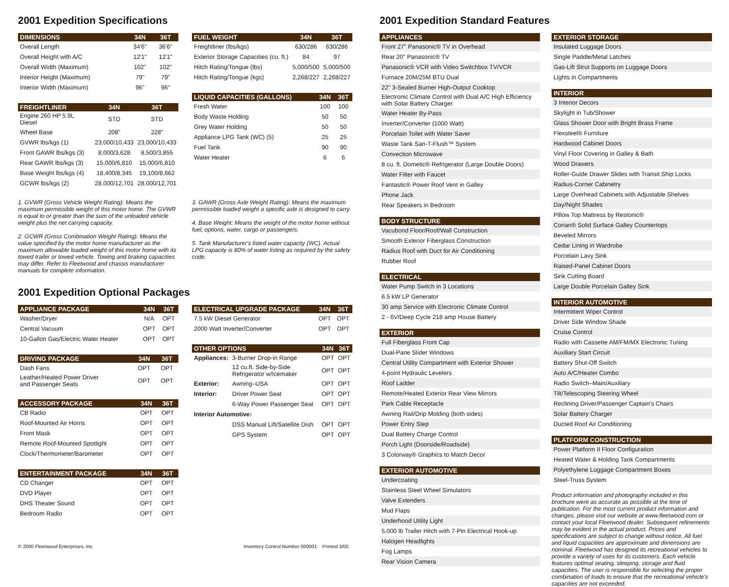2001 Expedition Specifications
| DIMENSIONS | 34N | 36T |
| --- | --- | --- |
| Overall Length | 34'6" | 36'6" |
| Overall Height with A/C | 12'1" | 12'1" |
| Overall Width (Maximum) | 102" | 102" |
| Interior Height (Maximum) | 79" | 79" |
| Interior Width (Maximum) | 96" | 96" |
| FREIGHTLINER | 34N | 36T |
| --- | --- | --- |
| Engine 260 HP 5.9L Diesel | STD | STD |
| Wheel Base | 208" | 228" |
| GVWR lbs/kgs (1) | 23,000/10,433 | 23,000/10,433 |
| Front GAWR lbs/kgs (3) | 8,000/3,628 | 8,500/3,855 |
| Rear GAWR lbs/kgs (3) | 15,000/6,810 | 15,000/6,810 |
| Base Weight lbs/kgs (4) | 18,400/8,345 | 19,100/8,662 |
| GCWR lbs/kgs (2) | 28,000/12,701 | 28,000/12,701 |
| FUEL WEIGHT | 34N | 36T |
| --- | --- | --- |
| Freightliner (lbs/kgs) | 630/286 | 630/286 |
| Exterior Storage Capacities (cu. ft.) | 84 | 97 |
| Hitch Rating/Tongue (lbs) | 5,000/500 | 5,000/500 |
| Hitch Rating/Tongue (kgs) | 2,268/227 | 2,268/227 |
| LIQUID CAPACITIES (GALLONS) | 34N | 36T |
| --- | --- | --- |
| Fresh Water | 100 | 100 |
| Body Waste Holding | 50 | 50 |
| Grey Water Holding | 50 | 50 |
| Appliance LPG Tank (WC) (5) | 25 | 25 |
| Fuel Tank | 90 | 90 |
| Water Heater | 6 | 6 |
1. GVWR (Gross Vehicle Weight Rating): Means the maximum permissible weight of this motor home. The GVWR is equal to or greater than the sum of the unloaded vehicle weight plus the net carrying capacity.
2. GCWR (Gross Combination Weight Rating): Means the value specified by the motor home manufacturer as the maximum allowable loaded weight of this motor home with its towed trailer or towed vehicle. Towing and braking capacities may differ. Refer to Fleetwood and chassis manufacturer manuals for complete information.
3. GAWR (Gross Axle Weight Rating): Means the maximum permissible loaded weight a specific axle is designed to carry.
4. Base Weight: Means the weight of the motor home without fuel, options, water, cargo or passengers.
5. Tank Manufacturer's listed water capacity (WC). Actual LPG capacity is 80% of water listing as required by the safety code.
2001 Expedition Optional Packages
| APPLIANCE PACKAGE | 34N | 36T |
| --- | --- | --- |
| Washer/Dryer | N/A | OPT |
| Central Vacuum | OPT | OPT |
| 10-Gallon Gas/Electric Water Heater | OPT | OPT |
| DRIVING PACKAGE | 34N | 36T |
| --- | --- | --- |
| Dash Fans | OPT | OPT |
| Leather/Heated Power Driver and Passenger Seats | OPT | OPT |
| ACCESSORY PACKAGE | 34N | 36T |
| --- | --- | --- |
| CB Radio | OPT | OPT |
| Roof-Mounted Air Horns | OPT | OPT |
| Front Mask | OPT | OPT |
| Remote Roof-Mounted Spotlight | OPT | OPT |
| Clock/Thermometer/Barometer | OPT | OPT |
| ENTERTAINMENT PACKAGE | 34N | 36T |
| --- | --- | --- |
| CD Changer | OPT | OPT |
| DVD Player | OPT | OPT |
| DHS Theater Sound | OPT | OPT |
| Bedroom Radio | OPT | OPT |
| ELECTRICAL UPGRADE PACKAGE | 34N | 36T |
| --- | --- | --- |
| 7.5 kW Diesel Generator | OPT | OPT |
| 2000 Watt Inverter/Converter | OPT | OPT |
| OTHER OPTIONS | | 34N | 36T |
| --- | --- | --- | --- |
| Appliances: | 3-Burner Drop-in Range | OPT | OPT |
| | 12 cu.ft. Side-by-Side Refrigerator w/Icemaker | OPT | OPT |
| Exterior: | Awning–USA | OPT | OPT |
| Interior: | Driver Power Seat | OPT | OPT |
| | 6-Way Power Passenger Seat | OPT | OPT |
| Interior Automotive: | | | |
| | DSS Manual Lift/Satellite Dish | OPT | OPT |
| | GPS System | OPT | OPT |
© 2000 Fleetwood Enterprises, Inc. Inventory Control Number 000001 Printed 3/00
2001 Expedition Standard Features
| APPLIANCES |
| --- |
| Front 27" Panasonic® TV in Overhead |
| Rear 20" Panasonic® TV |
| Panasonic® VCR with Video Switchbox TV/VCR |
| Furnace 20M/25M BTU Dual |
| 22" 3-Sealed Burner High-Output Cooktop |
| Electronic Climate Control with Dual A/C High Efficiency with Solar Battery Charger |
| Water Heater By-Pass |
| Inverter/Converter (1000 Watt) |
| Porcelain Toilet with Water Saver |
| Waste Tank San-T-Flush™ System |
| Convection Microwave |
| 8 cu. ft. Dometic® Refrigerator (Large Double Doors) |
| Water Filter with Faucet |
| Fantastic® Power Roof Vent in Galley |
| Phone Jack |
| Rear Speakers in Bedroom |
| BODY STRUCTURE |
| --- |
| Vacubond Floor/Roof/Wall Construction |
| Smooth Exterior Fiberglass Construction |
| Radius Roof with Duct for Air Conditioning |
| Rubber Roof |
| ELECTRICAL |
| --- |
| Water Pump Switch in 3 Locations |
| 6.5 kW LP Generator |
| 30 amp Service with Electronic Climate Control |
| 2 - 6V/Deep Cycle 218 amp House Battery |
| EXTERIOR |
| --- |
| Full Fiberglass Front Cap |
| Dual-Pane Slider Windows |
| Central Utility Compartment with Exterior Shower |
| 4-point Hydraulic Levelers |
| Roof Ladder |
| Remote/Heated Exterior Rear View Mirrors |
| Park Cable Receptacle |
| Awning Rail/Drip Molding (both sides) |
| Power Entry Step |
| Dual Battery Charge Control |
| Porch Light (Doorside/Roadside) |
| 3 Colorway® Graphics to Match Decor |
| EXTERIOR AUTOMOTIVE |
| --- |
| Undercoating |
| Stainless Steel Wheel Simulators |
| Valve Extenders |
| Mud Flaps |
| Underhood Utility Light |
| 5,000 lb Trailer Hitch with 7-Pin Electrical Hook-up |
| Halogen Headlights |
| Fog Lamps |
| Rear Vision Camera |
| EXTERIOR STORAGE |
| --- |
| Insulated Luggage Doors |
| Single Paddle/Metal Latches |
| Gas-Lift Strut Supports on Luggage Doors |
| Lights in Compartments |
| INTERIOR |
| --- |
| 3 Interior Decors |
| Skylight in Tub/Shower |
| Glass Shower Door with Bright Brass Frame |
| Flexsteel® Furniture |
| Hardwood Cabinet Doors |
| Vinyl Floor Covering in Galley & Bath |
| Wood Drawers |
| Roller-Guide Drawer Slides with Transit Ship Locks |
| Radius-Corner Cabinetry |
| Large Overhead Cabinets with Adjustable Shelves |
| Day/Night Shades |
| Pillow Top Mattress by Restonic® |
| Corian® Solid Surface Galley Countertops |
| Beveled Mirrors |
| Cedar Lining in Wardrobe |
| Porcelain Lavy Sink |
| Raised-Panel Cabinet Doors |
| Sink Cutting Board |
| Large Double Porcelain Galley Sink |
| INTERIOR AUTOMOTIVE |
| --- |
| Intermittent Wiper Control |
| Driver Side Window Shade |
| Cruise Control |
| Radio with Cassette AM/FM/MX Electronic Tuning |
| Auxiliary Start Circuit |
| Battery Shut-Off Switch |
| Auto A/C/Heater Combo |
| Radio Switch–Main/Auxiliary |
| Tilt/Telescoping Steering Wheel |
| Reclining Driver/Passenger Captain's Chairs |
| Solar Battery Charger |
| Ducted Roof Air Conditioning |
| PLATFORM CONSTRUCTION |
| --- |
| Power Platform II Floor Configuration |
| Heated Water & Holding Tank Compartments |
| Polyethylene Luggage Compartment Boxes |
| Steel-Truss System |
Product information and photography included in this brochure were as accurate as possible at the time of publication. For the most current product information and changes, please visit our website at www.fleetwood.com or contact your local Fleetwood dealer. Subsequent refinements may be evident in the actual product. Prices and specifications are subject to change without notice. All fuel and liquid capacities are approximate and dimensions are nominal. Fleetwood has designed its recreational vehicles to provide a variety of uses for its customers. Each vehicle features optimal seating, sleeping, storage and fluid capacities. The user is responsible for selecting the proper combination of loads to ensure that the recreational vehicle's capacities are not exceeded.